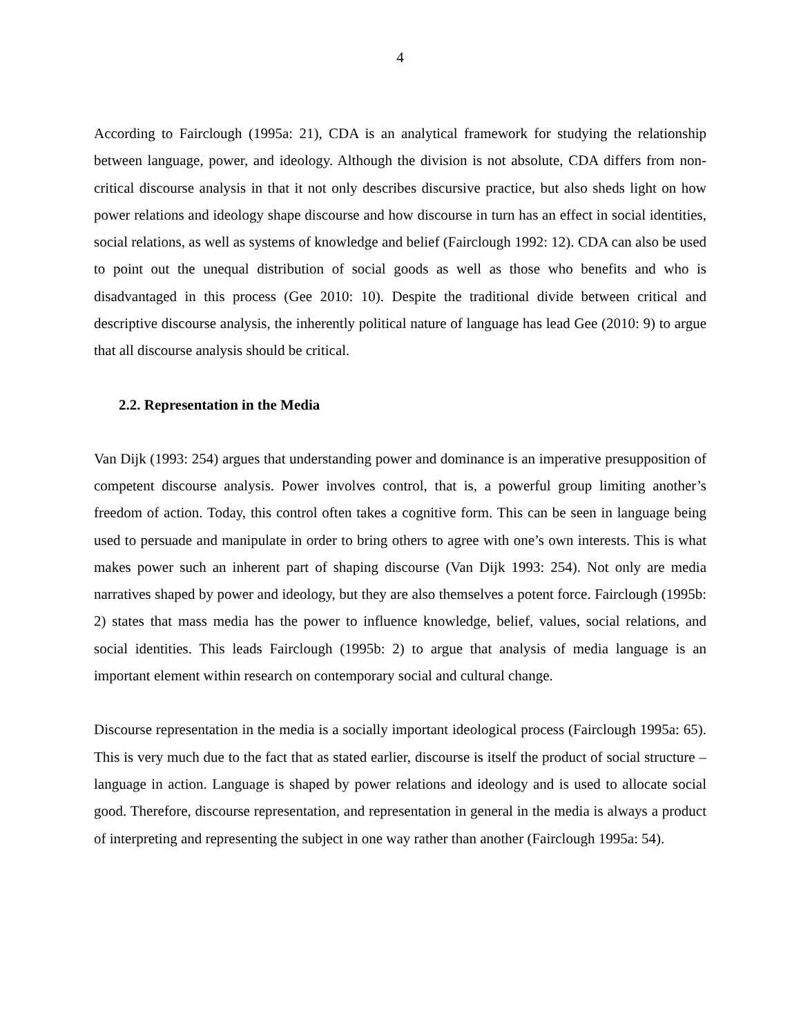4
According to Fairclough (1995a: 21), CDA is an analytical framework for studying the relationship between language, power, and ideology. Although the division is not absolute, CDA differs from non-critical discourse analysis in that it not only describes discursive practice, but also sheds light on how power relations and ideology shape discourse and how discourse in turn has an effect in social identities, social relations, as well as systems of knowledge and belief (Fairclough 1992: 12). CDA can also be used to point out the unequal distribution of social goods as well as those who benefits and who is disadvantaged in this process (Gee 2010: 10). Despite the traditional divide between critical and descriptive discourse analysis, the inherently political nature of language has lead Gee (2010: 9) to argue that all discourse analysis should be critical.
2.2. Representation in the Media
Van Dijk (1993: 254) argues that understanding power and dominance is an imperative presupposition of competent discourse analysis. Power involves control, that is, a powerful group limiting another’s freedom of action. Today, this control often takes a cognitive form. This can be seen in language being used to persuade and manipulate in order to bring others to agree with one’s own interests. This is what makes power such an inherent part of shaping discourse (Van Dijk 1993: 254). Not only are media narratives shaped by power and ideology, but they are also themselves a potent force. Fairclough (1995b: 2) states that mass media has the power to influence knowledge, belief, values, social relations, and social identities. This leads Fairclough (1995b: 2) to argue that analysis of media language is an important element within research on contemporary social and cultural change.
Discourse representation in the media is a socially important ideological process (Fairclough 1995a: 65). This is very much due to the fact that as stated earlier, discourse is itself the product of social structure – language in action. Language is shaped by power relations and ideology and is used to allocate social good. Therefore, discourse representation, and representation in general in the media is always a product of interpreting and representing the subject in one way rather than another (Fairclough 1995a: 54).